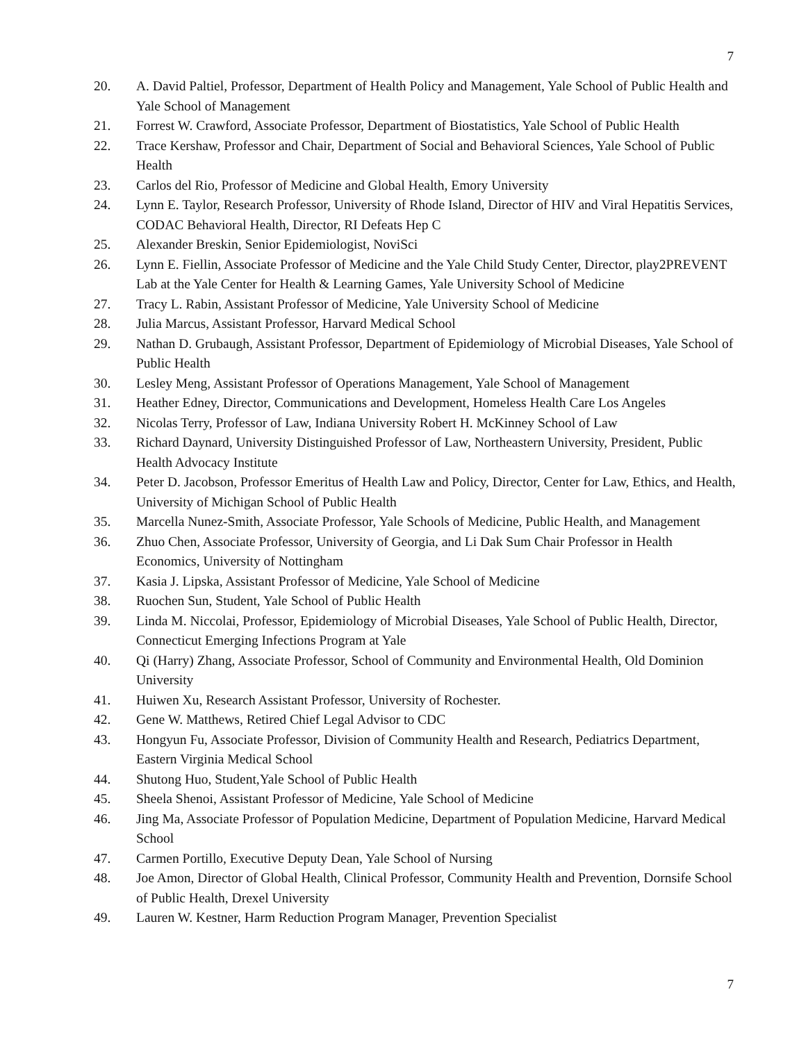7
20. A. David Paltiel, Professor, Department of Health Policy and Management, Yale School of Public Health and Yale School of Management
21. Forrest W. Crawford, Associate Professor, Department of Biostatistics, Yale School of Public Health
22. Trace Kershaw, Professor and Chair, Department of Social and Behavioral Sciences, Yale School of Public Health
23. Carlos del Rio, Professor of Medicine and Global Health, Emory University
24. Lynn E. Taylor, Research Professor, University of Rhode Island, Director of HIV and Viral Hepatitis Services, CODAC Behavioral Health, Director, RI Defeats Hep C
25. Alexander Breskin, Senior Epidemiologist, NoviSci
26. Lynn E. Fiellin, Associate Professor of Medicine and the Yale Child Study Center, Director, play2PREVENT Lab at the Yale Center for Health & Learning Games, Yale University School of Medicine
27. Tracy L. Rabin, Assistant Professor of Medicine, Yale University School of Medicine
28. Julia Marcus, Assistant Professor, Harvard Medical School
29. Nathan D. Grubaugh, Assistant Professor, Department of Epidemiology of Microbial Diseases, Yale School of Public Health
30. Lesley Meng, Assistant Professor of Operations Management, Yale School of Management
31. Heather Edney, Director, Communications and Development, Homeless Health Care Los Angeles
32. Nicolas Terry, Professor of Law, Indiana University Robert H. McKinney School of Law
33. Richard Daynard, University Distinguished Professor of Law, Northeastern University, President, Public Health Advocacy Institute
34. Peter D. Jacobson, Professor Emeritus of Health Law and Policy, Director, Center for Law, Ethics, and Health, University of Michigan School of Public Health
35. Marcella Nunez-Smith, Associate Professor, Yale Schools of Medicine, Public Health, and Management
36. Zhuo Chen, Associate Professor, University of Georgia, and Li Dak Sum Chair Professor in Health Economics, University of Nottingham
37. Kasia J. Lipska, Assistant Professor of Medicine, Yale School of Medicine
38. Ruochen Sun, Student, Yale School of Public Health
39. Linda M. Niccolai, Professor, Epidemiology of Microbial Diseases, Yale School of Public Health, Director, Connecticut Emerging Infections Program at Yale
40. Qi (Harry) Zhang, Associate Professor, School of Community and Environmental Health, Old Dominion University
41. Huiwen Xu, Research Assistant Professor, University of Rochester.
42. Gene W. Matthews, Retired Chief Legal Advisor to CDC
43. Hongyun Fu, Associate Professor, Division of Community Health and Research, Pediatrics Department, Eastern Virginia Medical School
44. Shutong Huo, Student,Yale School of Public Health
45. Sheela Shenoi, Assistant Professor of Medicine, Yale School of Medicine
46. Jing Ma, Associate Professor of Population Medicine, Department of Population Medicine, Harvard Medical School
47. Carmen Portillo, Executive Deputy Dean, Yale School of Nursing
48. Joe Amon, Director of Global Health, Clinical Professor, Community Health and Prevention, Dornsife School of Public Health, Drexel University
49. Lauren W. Kestner, Harm Reduction Program Manager, Prevention Specialist
7